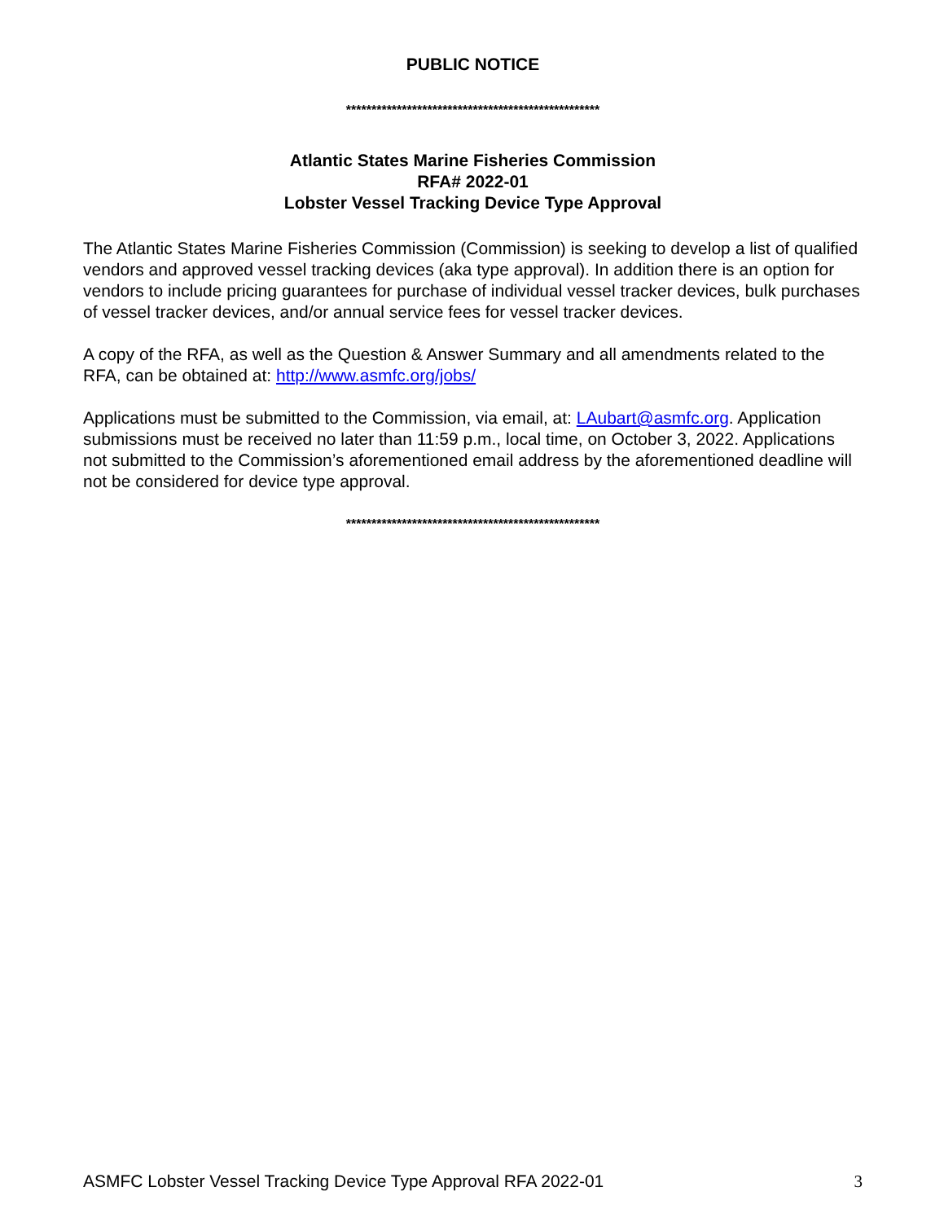PUBLIC NOTICE
**************************************************
Atlantic States Marine Fisheries Commission
RFA# 2022-01
Lobster Vessel Tracking Device Type Approval
The Atlantic States Marine Fisheries Commission (Commission) is seeking to develop a list of qualified vendors and approved vessel tracking devices (aka type approval). In addition there is an option for vendors to include pricing guarantees for purchase of individual vessel tracker devices, bulk purchases of vessel tracker devices, and/or annual service fees for vessel tracker devices.
A copy of the RFA, as well as the Question & Answer Summary and all amendments related to the RFA, can be obtained at: http://www.asmfc.org/jobs/
Applications must be submitted to the Commission, via email, at: LAubart@asmfc.org. Application submissions must be received no later than 11:59 p.m., local time, on October 3, 2022. Applications not submitted to the Commission’s aforementioned email address by the aforementioned deadline will not be considered for device type approval.
**************************************************
ASMFC Lobster Vessel Tracking Device Type Approval RFA 2022-01 3